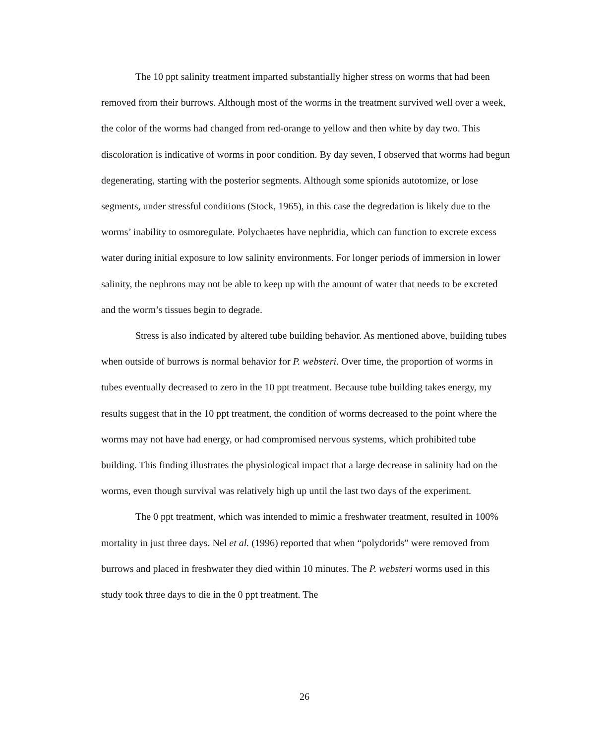The 10 ppt salinity treatment imparted substantially higher stress on worms that had been removed from their burrows. Although most of the worms in the treatment survived well over a week, the color of the worms had changed from red-orange to yellow and then white by day two. This discoloration is indicative of worms in poor condition. By day seven, I observed that worms had begun degenerating, starting with the posterior segments. Although some spionids autotomize, or lose segments, under stressful conditions (Stock, 1965), in this case the degredation is likely due to the worms’ inability to osmoregulate. Polychaetes have nephridia, which can function to excrete excess water during initial exposure to low salinity environments. For longer periods of immersion in lower salinity, the nephrons may not be able to keep up with the amount of water that needs to be excreted and the worm’s tissues begin to degrade.
Stress is also indicated by altered tube building behavior. As mentioned above, building tubes when outside of burrows is normal behavior for P. websteri. Over time, the proportion of worms in tubes eventually decreased to zero in the 10 ppt treatment. Because tube building takes energy, my results suggest that in the 10 ppt treatment, the condition of worms decreased to the point where the worms may not have had energy, or had compromised nervous systems, which prohibited tube building. This finding illustrates the physiological impact that a large decrease in salinity had on the worms, even though survival was relatively high up until the last two days of the experiment.
The 0 ppt treatment, which was intended to mimic a freshwater treatment, resulted in 100% mortality in just three days. Nel et al. (1996) reported that when “polydorids” were removed from burrows and placed in freshwater they died within 10 minutes. The P. websteri worms used in this study took three days to die in the 0 ppt treatment. The
26